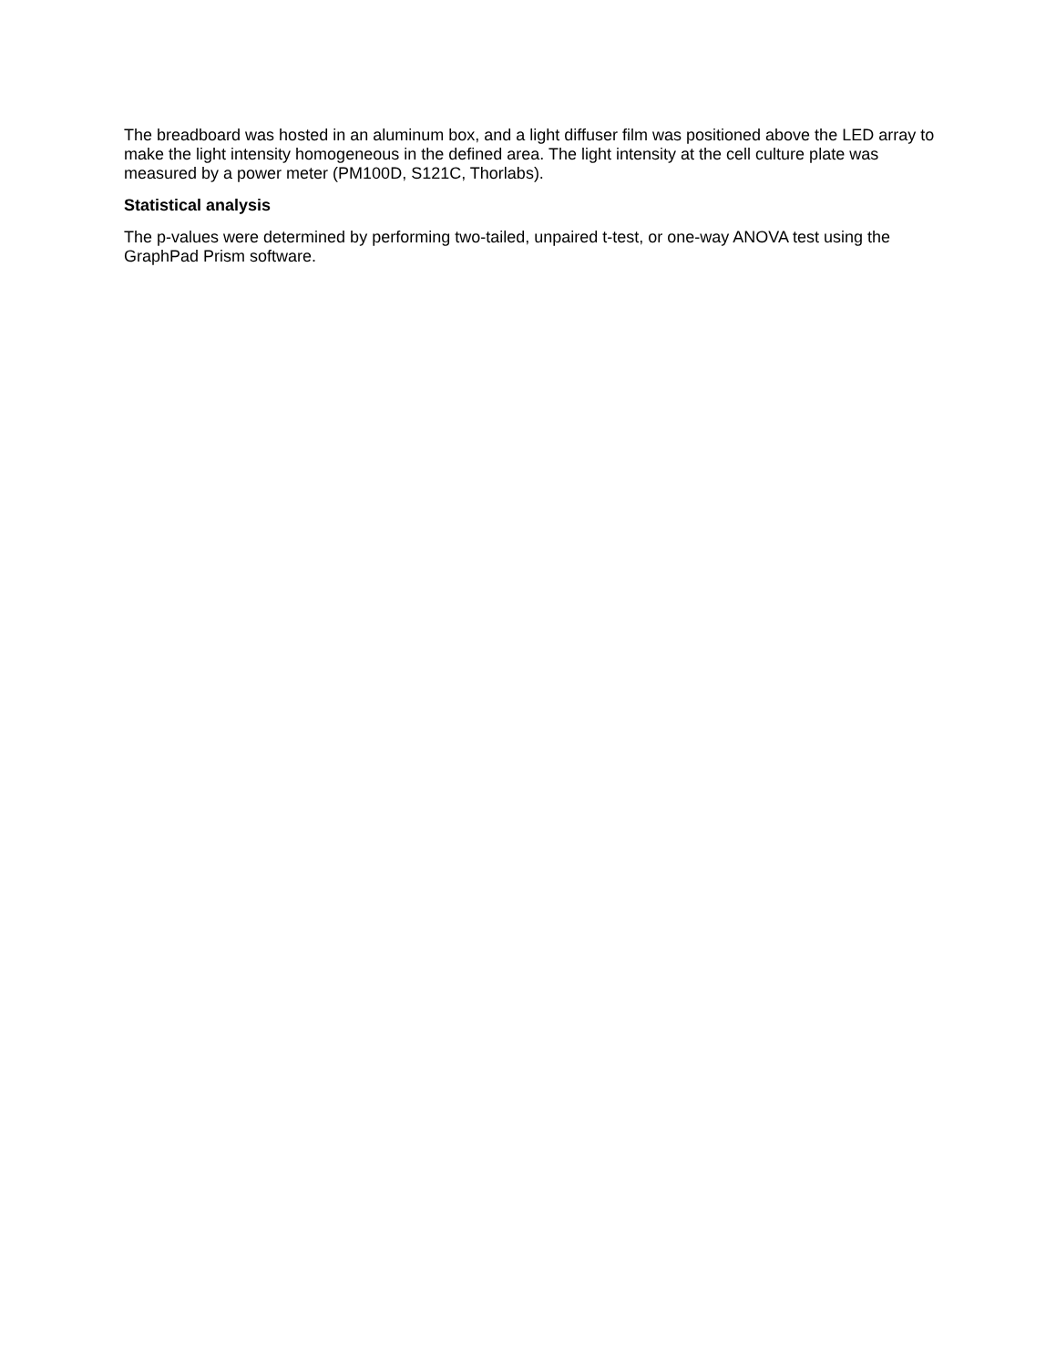The breadboard was hosted in an aluminum box, and a light diffuser film was positioned above the LED array to make the light intensity homogeneous in the defined area. The light intensity at the cell culture plate was measured by a power meter (PM100D, S121C, Thorlabs).
Statistical analysis
The p-values were determined by performing two-tailed, unpaired t-test, or one-way ANOVA test using the GraphPad Prism software.